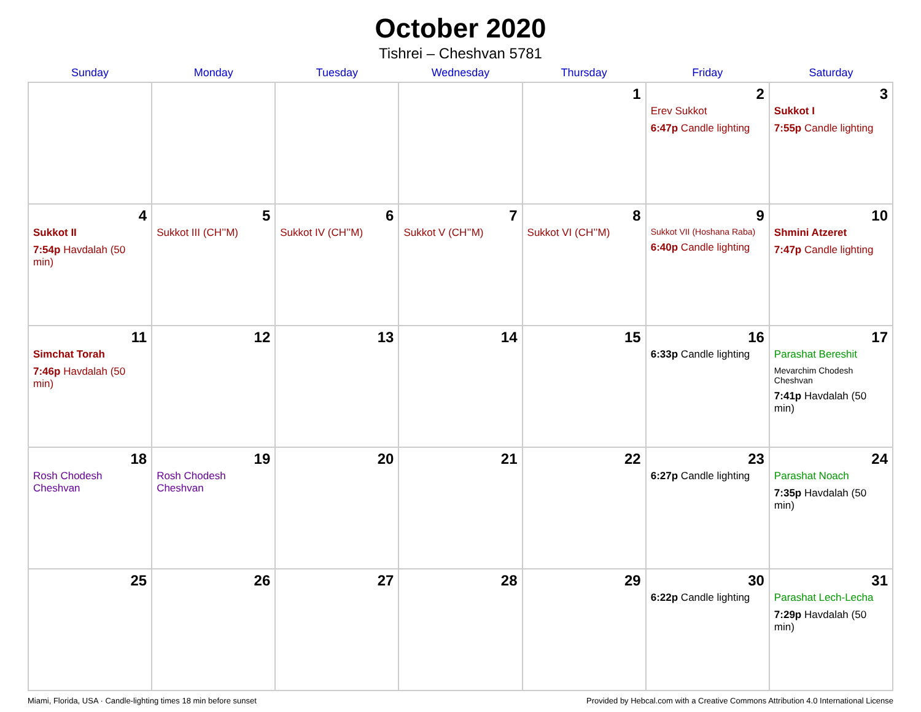October 2020
Tishrei – Cheshvan 5781
| Sunday | Monday | Tuesday | Wednesday | Thursday | Friday | Saturday |
| --- | --- | --- | --- | --- | --- | --- |
| | | | | 1 | 2 Erev Sukkot 6:47p Candle lighting | 3 Sukkot I 7:55p Candle lighting |
| 4 Sukkot II 7:54p Havdalah (50 min) | 5 Sukkot III (CH’’M) | 6 Sukkot IV (CH’’M) | 7 Sukkot V (CH’’M) | 8 Sukkot VI (CH’’M) | 9 Sukkot VII (Hoshana Raba) 6:40p Candle lighting | 10 Shmini Atzeret 7:47p Candle lighting |
| 11 Simchat Torah 7:46p Havdalah (50 min) | 12 | 13 | 14 | 15 | 16 6:33p Candle lighting | 17 Parashat Bereshit Mevarchim Chodesh Cheshvan 7:41p Havdalah (50 min) |
| 18 Rosh Chodesh Cheshvan | 19 Rosh Chodesh Cheshvan | 20 | 21 | 22 | 23 6:27p Candle lighting | 24 Parashat Noach 7:35p Havdalah (50 min) |
| 25 | 26 | 27 | 28 | 29 | 30 6:22p Candle lighting | 31 Parashat Lech-Lecha 7:29p Havdalah (50 min) |
Miami, Florida, USA · Candle-lighting times 18 min before sunset Provided by Hebcal.com with a Creative Commons Attribution 4.0 International License